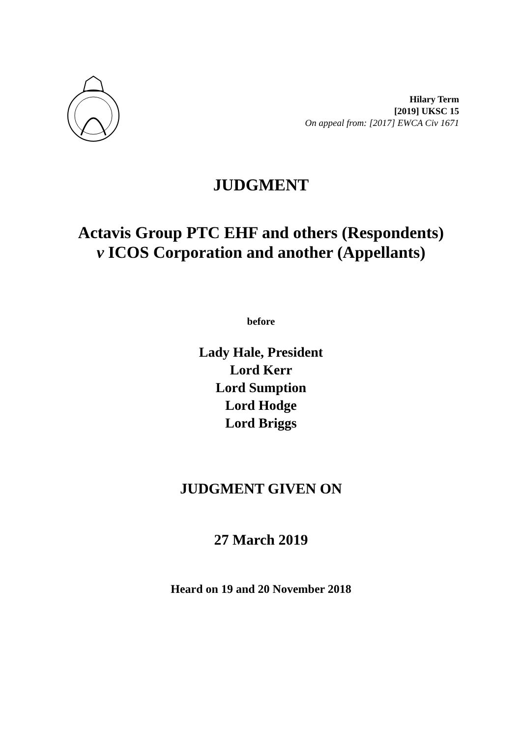Hilary Term
[2019] UKSC 15
On appeal from: [2017] EWCA Civ 1671
JUDGMENT
Actavis Group PTC EHF and others (Respondents)
v ICOS Corporation and another (Appellants)
before
Lady Hale, President
Lord Kerr
Lord Sumption
Lord Hodge
Lord Briggs
JUDGMENT GIVEN ON
27 March 2019
Heard on 19 and 20 November 2018